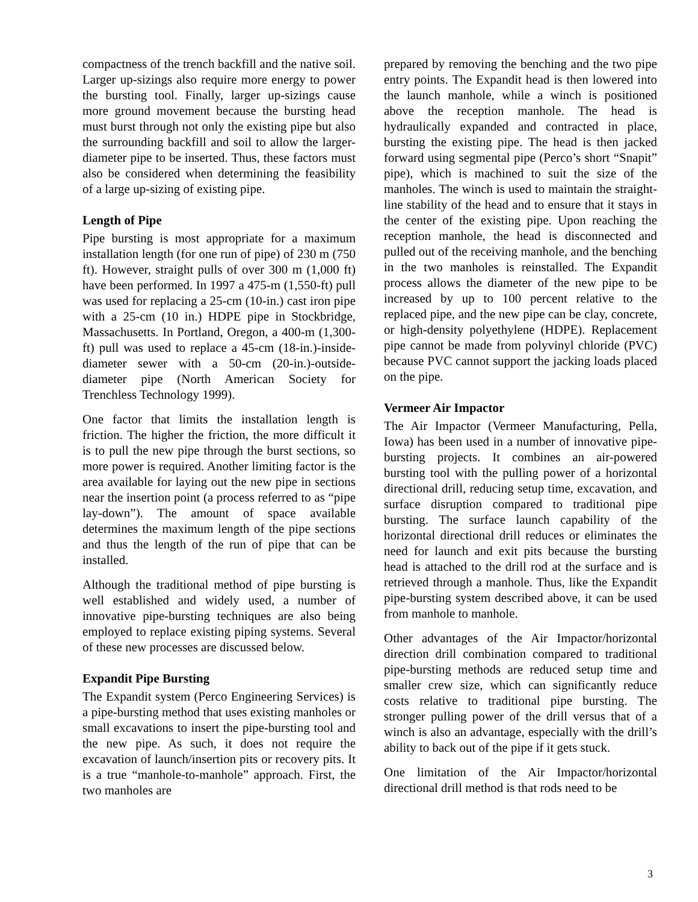compactness of the trench backfill and the native soil. Larger up-sizings also require more energy to power the bursting tool. Finally, larger up-sizings cause more ground movement because the bursting head must burst through not only the existing pipe but also the surrounding backfill and soil to allow the larger-diameter pipe to be inserted. Thus, these factors must also be considered when determining the feasibility of a large up-sizing of existing pipe.
Length of Pipe
Pipe bursting is most appropriate for a maximum installation length (for one run of pipe) of 230 m (750 ft). However, straight pulls of over 300 m (1,000 ft) have been performed. In 1997 a 475-m (1,550-ft) pull was used for replacing a 25-cm (10-in.) cast iron pipe with a 25-cm (10 in.) HDPE pipe in Stockbridge, Massachusetts. In Portland, Oregon, a 400-m (1,300-ft) pull was used to replace a 45-cm (18-in.)-inside-diameter sewer with a 50-cm (20-in.)-outside-diameter pipe (North American Society for Trenchless Technology 1999).
One factor that limits the installation length is friction. The higher the friction, the more difficult it is to pull the new pipe through the burst sections, so more power is required. Another limiting factor is the area available for laying out the new pipe in sections near the insertion point (a process referred to as “pipe lay-down”). The amount of space available determines the maximum length of the pipe sections and thus the length of the run of pipe that can be installed.
Although the traditional method of pipe bursting is well established and widely used, a number of innovative pipe-bursting techniques are also being employed to replace existing piping systems. Several of these new processes are discussed below.
Expandit Pipe Bursting
The Expandit system (Perco Engineering Services) is a pipe-bursting method that uses existing manholes or small excavations to insert the pipe-bursting tool and the new pipe. As such, it does not require the excavation of launch/insertion pits or recovery pits. It is a true “manhole-to-manhole” approach. First, the two manholes are
prepared by removing the benching and the two pipe entry points. The Expandit head is then lowered into the launch manhole, while a winch is positioned above the reception manhole. The head is hydraulically expanded and contracted in place, bursting the existing pipe. The head is then jacked forward using segmental pipe (Perco’s short “Snapit” pipe), which is machined to suit the size of the manholes. The winch is used to maintain the straight-line stability of the head and to ensure that it stays in the center of the existing pipe. Upon reaching the reception manhole, the head is disconnected and pulled out of the receiving manhole, and the benching in the two manholes is reinstalled. The Expandit process allows the diameter of the new pipe to be increased by up to 100 percent relative to the replaced pipe, and the new pipe can be clay, concrete, or high-density polyethylene (HDPE). Replacement pipe cannot be made from polyvinyl chloride (PVC) because PVC cannot support the jacking loads placed on the pipe.
Vermeer Air Impactor
The Air Impactor (Vermeer Manufacturing, Pella, Iowa) has been used in a number of innovative pipe-bursting projects. It combines an air-powered bursting tool with the pulling power of a horizontal directional drill, reducing setup time, excavation, and surface disruption compared to traditional pipe bursting. The surface launch capability of the horizontal directional drill reduces or eliminates the need for launch and exit pits because the bursting head is attached to the drill rod at the surface and is retrieved through a manhole. Thus, like the Expandit pipe-bursting system described above, it can be used from manhole to manhole.
Other advantages of the Air Impactor/horizontal direction drill combination compared to traditional pipe-bursting methods are reduced setup time and smaller crew size, which can significantly reduce costs relative to traditional pipe bursting. The stronger pulling power of the drill versus that of a winch is also an advantage, especially with the drill’s ability to back out of the pipe if it gets stuck.
One limitation of the Air Impactor/horizontal directional drill method is that rods need to be
3